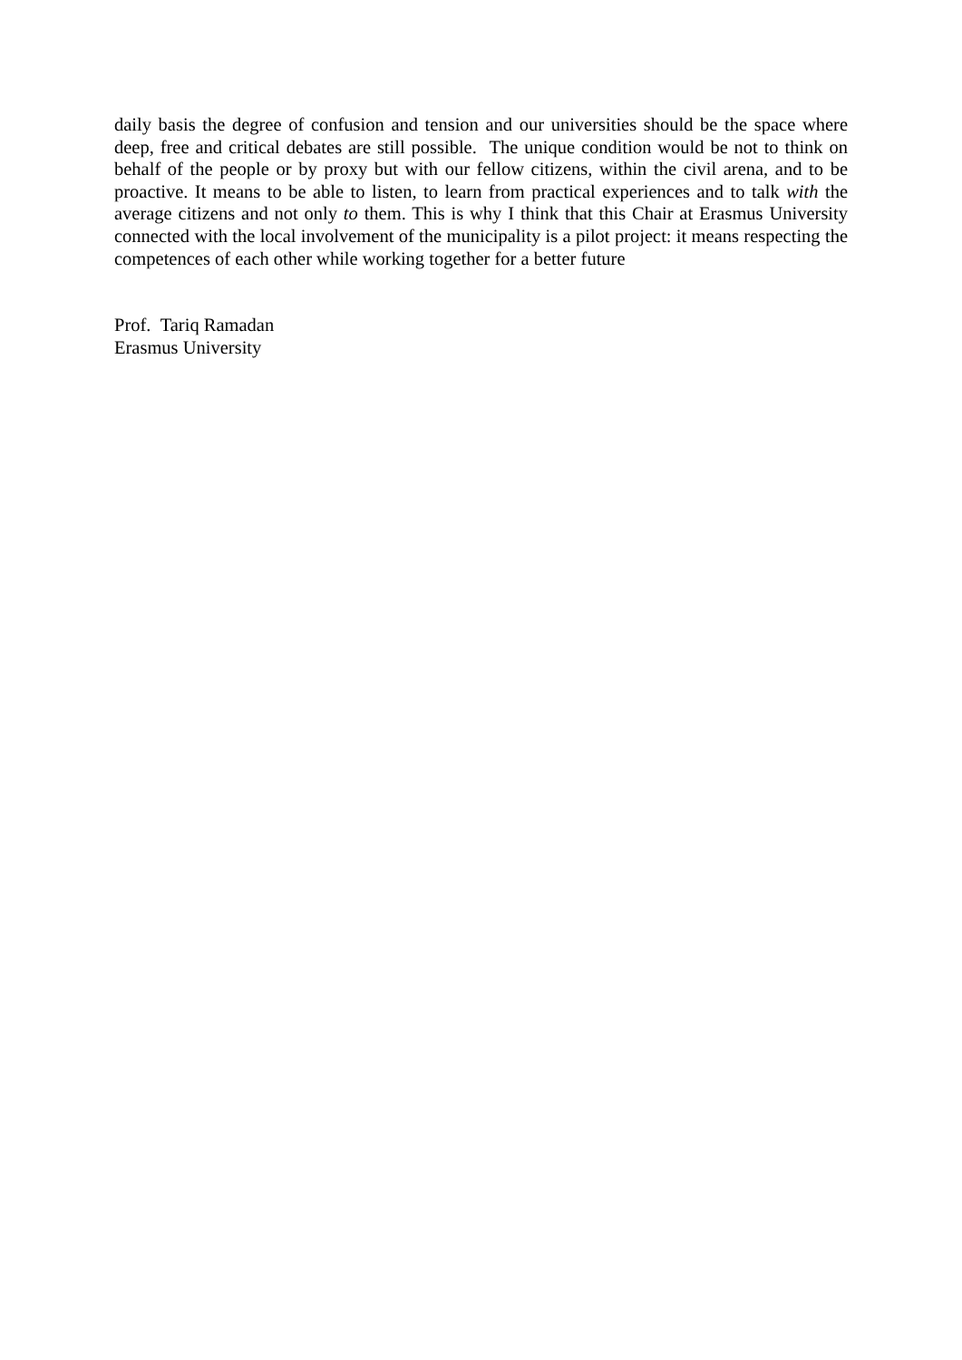daily basis the degree of confusion and tension and our universities should be the space where deep, free and critical debates are still possible. The unique condition would be not to think on behalf of the people or by proxy but with our fellow citizens, within the civil arena, and to be proactive. It means to be able to listen, to learn from practical experiences and to talk with the average citizens and not only to them. This is why I think that this Chair at Erasmus University connected with the local involvement of the municipality is a pilot project: it means respecting the competences of each other while working together for a better future
Prof. Tariq Ramadan
Erasmus University